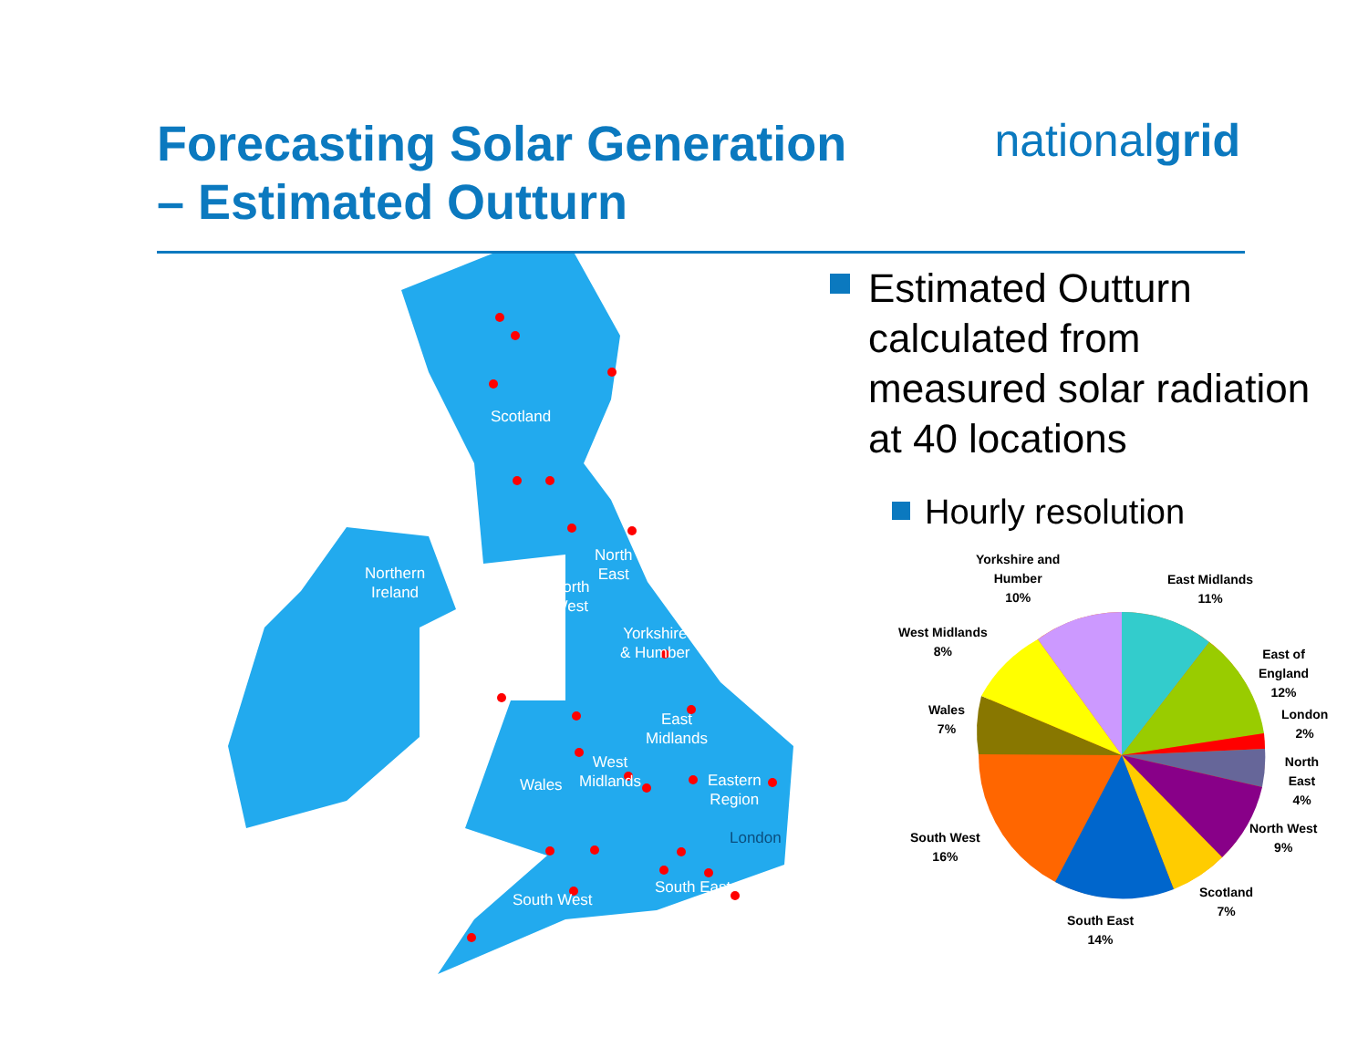Forecasting Solar Generation
– Estimated Outturn
nationalgrid
Scotland
Northern
Ireland
North
East
North
West
Yorkshire
& Humber
East
Midlands
West
Midlands Wales Eastern
Region
London
South East
South West
Estimated Outturn
calculated from
measured solar radiation
at 40 locations
Hourly resolution
Yorkshire and
Humber
10%
East Midlands
11%
East of England
12%
London
2%
North East
4%
North West
9%
Scotland
7%
South East
14%
South West
16%
Wales
7%
West Midlands
8%